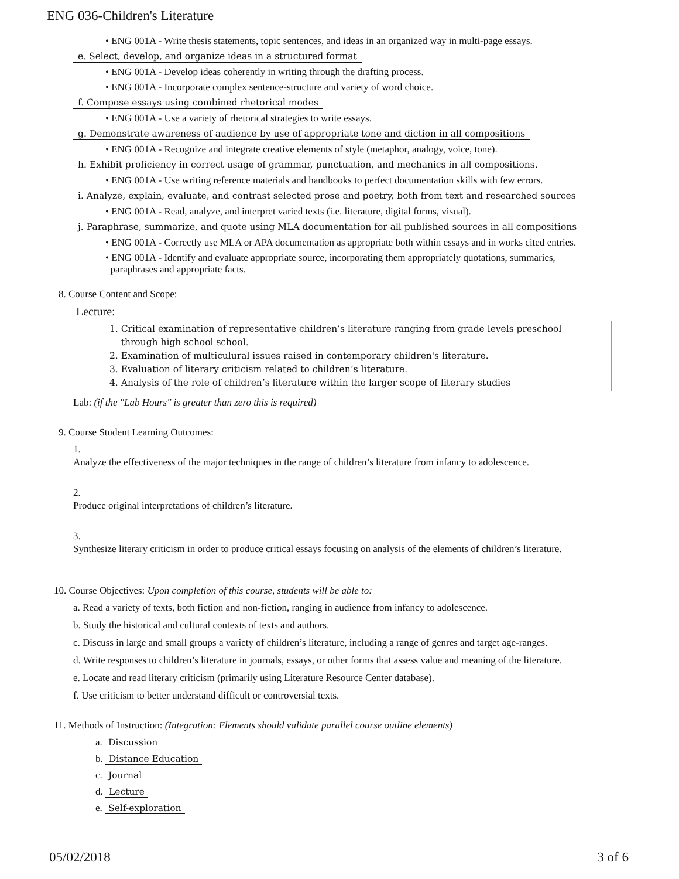ENG 036-Children's Literature
• ENG 001A - Write thesis statements, topic sentences, and ideas in an organized way in multi-page essays.
e. Select, develop, and organize ideas in a structured format
• ENG 001A - Develop ideas coherently in writing through the drafting process.
• ENG 001A - Incorporate complex sentence-structure and variety of word choice.
f. Compose essays using combined rhetorical modes
• ENG 001A - Use a variety of rhetorical strategies to write essays.
g. Demonstrate awareness of audience by use of appropriate tone and diction in all compositions
• ENG 001A - Recognize and integrate creative elements of style (metaphor, analogy, voice, tone).
h. Exhibit proficiency in correct usage of grammar, punctuation, and mechanics in all compositions.
• ENG 001A - Use writing reference materials and handbooks to perfect documentation skills with few errors.
i. Analyze, explain, evaluate, and contrast selected prose and poetry, both from text and researched sources
• ENG 001A - Read, analyze, and interpret varied texts (i.e. literature, digital forms, visual).
j. Paraphrase, summarize, and quote using MLA documentation for all published sources in all compositions
• ENG 001A - Correctly use MLA or APA documentation as appropriate both within essays and in works cited entries.
• ENG 001A - Identify and evaluate appropriate source, incorporating them appropriately quotations, summaries,
paraphrases and appropriate facts.
8. Course Content and Scope:
Lecture:
1. Critical examination of representative children’s literature ranging from grade levels preschool
through high school school.
2. Examination of multiculural issues raised in contemporary children's literature.
3. Evaluation of literary criticism related to children’s literature.
4. Analysis of the role of children’s literature within the larger scope of literary studies
Lab: (if the "Lab Hours" is greater than zero this is required)
9. Course Student Learning Outcomes:
1.
Analyze the effectiveness of the major techniques in the range of children’s literature from infancy to adolescence.
2.
Produce original interpretations of children’s literature.
3.
Synthesize literary criticism in order to produce critical essays focusing on analysis of the elements of children’s literature.
10. Course Objectives: Upon completion of this course, students will be able to:
a. Read a variety of texts, both fiction and non-fiction, ranging in audience from infancy to adolescence.
b. Study the historical and cultural contexts of texts and authors.
c. Discuss in large and small groups a variety of children’s literature, including a range of genres and target age-ranges.
d. Write responses to children’s literature in journals, essays, or other forms that assess value and meaning of the literature.
e. Locate and read literary criticism (primarily using Literature Resource Center database).
f. Use criticism to better understand difficult or controversial texts.
11. Methods of Instruction: (Integration: Elements should validate parallel course outline elements)
a. Discussion
b. Distance Education
c. Journal
d. Lecture
e. Self-exploration
05/02/2018 3 of 6